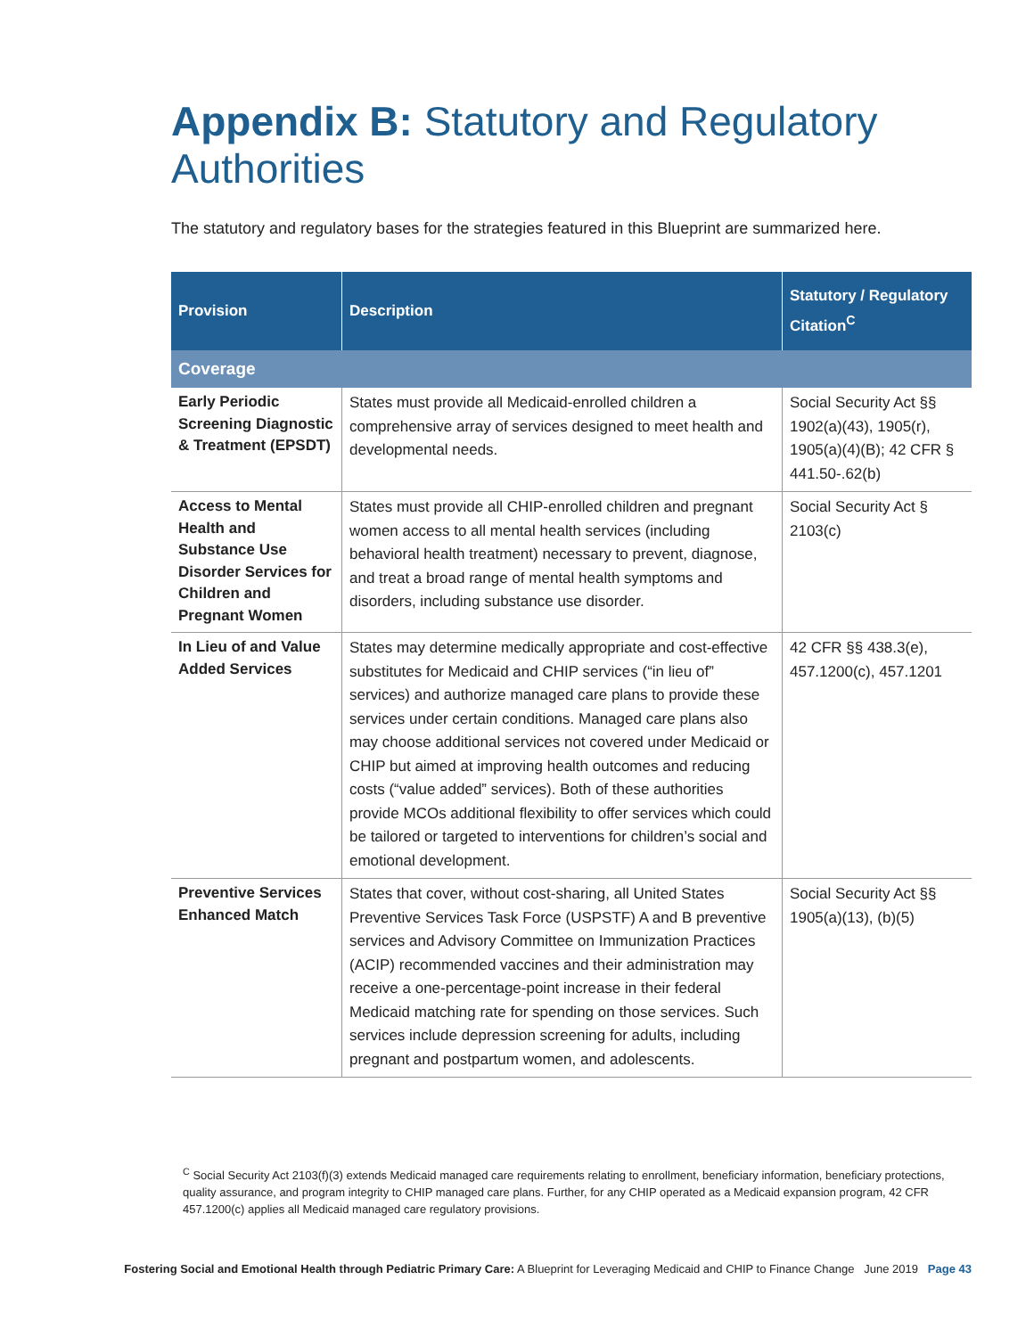Appendix B: Statutory and Regulatory Authorities
The statutory and regulatory bases for the strategies featured in this Blueprint are summarized here.
| Provision | Description | Statutory / Regulatory Citation<sup>C</sup> |
| --- | --- | --- |
| Coverage | | |
| Early Periodic Screening Diagnostic & Treatment (EPSDT) | States must provide all Medicaid-enrolled children a comprehensive array of services designed to meet health and developmental needs. | Social Security Act §§ 1902(a)(43), 1905(r), 1905(a)(4)(B); 42 CFR § 441.50-.62(b) |
| Access to Mental Health and Substance Use Disorder Services for Children and Pregnant Women | States must provide all CHIP-enrolled children and pregnant women access to all mental health services (including behavioral health treatment) necessary to prevent, diagnose, and treat a broad range of mental health symptoms and disorders, including substance use disorder. | Social Security Act § 2103(c) |
| In Lieu of and Value Added Services | States may determine medically appropriate and cost-effective substitutes for Medicaid and CHIP services (“in lieu of” services) and authorize managed care plans to provide these services under certain conditions. Managed care plans also may choose additional services not covered under Medicaid or CHIP but aimed at improving health outcomes and reducing costs (“value added” services). Both of these authorities provide MCOs additional flexibility to offer services which could be tailored or targeted to interventions for children’s social and emotional development. | 42 CFR §§ 438.3(e), 457.1200(c), 457.1201 |
| Preventive Services Enhanced Match | States that cover, without cost-sharing, all United States Preventive Services Task Force (USPSTF) A and B preventive services and Advisory Committee on Immunization Practices (ACIP) recommended vaccines and their administration may receive a one-percentage-point increase in their federal Medicaid matching rate for spending on those services. Such services include depression screening for adults, including pregnant and postpartum women, and adolescents. | Social Security Act §§ 1905(a)(13), (b)(5) |
<sup>C</sup> Social Security Act 2103(f)(3) extends Medicaid managed care requirements relating to enrollment, beneficiary information, beneficiary protections, quality assurance, and program integrity to CHIP managed care plans. Further, for any CHIP operated as a Medicaid expansion program, 42 CFR 457.1200(c) applies all Medicaid managed care regulatory provisions.
Fostering Social and Emotional Health through Pediatric Primary Care: A Blueprint for Leveraging Medicaid and CHIP to Finance Change June 2019 Page 43